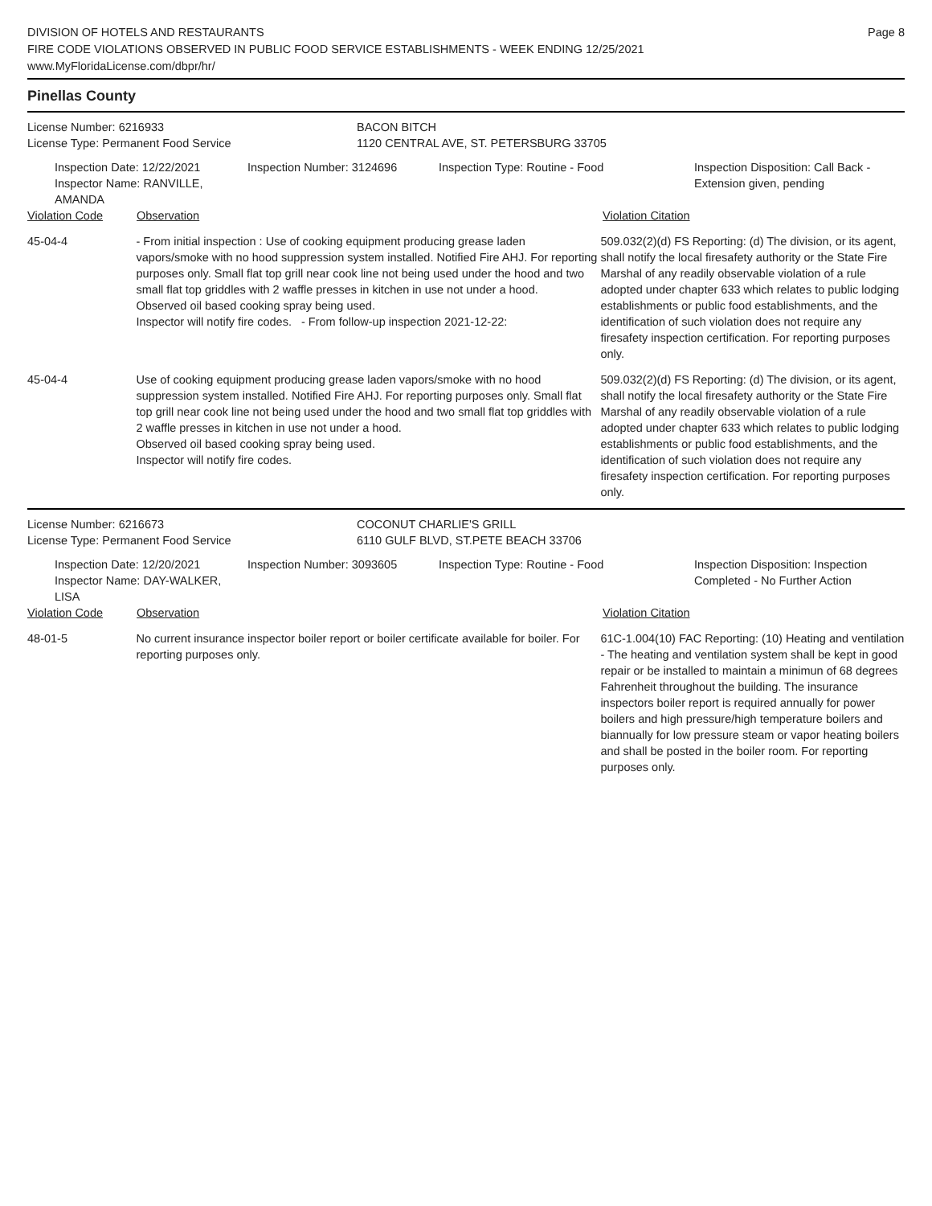DIVISION OF HOTELS AND RESTAURANTS
FIRE CODE VIOLATIONS OBSERVED IN PUBLIC FOOD SERVICE ESTABLISHMENTS - WEEK ENDING 12/25/2021
www.MyFloridaLicense.com/dbpr/hr/
Page 8
Pinellas County
License Number: 6216933
License Type: Permanent Food Service
BACON BITCH
1120 CENTRAL AVE, ST. PETERSBURG 33705
Inspection Date: 12/22/2021
Inspector Name: RANVILLE, AMANDA
Inspection Number: 3124696 Inspection Type: Routine - Food Inspection Disposition: Call Back -
Extension given, pending
Violation Code Observation Violation Citation
45-04-4 - From initial inspection : Use of cooking equipment producing grease laden vapors/smoke with no hood suppression system installed. Notified Fire AHJ. For reporting purposes only. Small flat top grill near cook line not being used under the hood and two small flat top griddles with 2 waffle presses in kitchen in use not under a hood.
Observed oil based cooking spray being used.
Inspector will notify fire codes. - From follow-up inspection 2021-12-22:
509.032(2)(d) FS Reporting: (d) The division, or its agent, shall notify the local firesafety authority or the State Fire Marshal of any readily observable violation of a rule adopted under chapter 633 which relates to public lodging establishments or public food establishments, and the identification of such violation does not require any firesafety inspection certification. For reporting purposes only.
45-04-4 Use of cooking equipment producing grease laden vapors/smoke with no hood suppression system installed. Notified Fire AHJ. For reporting purposes only. Small flat top grill near cook line not being used under the hood and two small flat top griddles with 2 waffle presses in kitchen in use not under a hood.
Observed oil based cooking spray being used.
Inspector will notify fire codes.
509.032(2)(d) FS Reporting: (d) The division, or its agent, shall notify the local firesafety authority or the State Fire Marshal of any readily observable violation of a rule adopted under chapter 633 which relates to public lodging establishments or public food establishments, and the identification of such violation does not require any firesafety inspection certification. For reporting purposes only.
License Number: 6216673
License Type: Permanent Food Service
COCONUT CHARLIE'S GRILL
6110 GULF BLVD, ST.PETE BEACH 33706
Inspection Date: 12/20/2021
Inspector Name: DAY-WALKER, LISA
Inspection Number: 3093605 Inspection Type: Routine - Food Inspection Disposition: Inspection
Completed - No Further Action
Violation Code Observation Violation Citation
48-01-5 No current insurance inspector boiler report or boiler certificate available for boiler. For reporting purposes only.
61C-1.004(10) FAC Reporting: (10) Heating and ventilation - The heating and ventilation system shall be kept in good repair or be installed to maintain a minimun of 68 degrees Fahrenheit throughout the building. The insurance inspectors boiler report is required annually for power boilers and high pressure/high temperature boilers and biannually for low pressure steam or vapor heating boilers and shall be posted in the boiler room. For reporting purposes only.